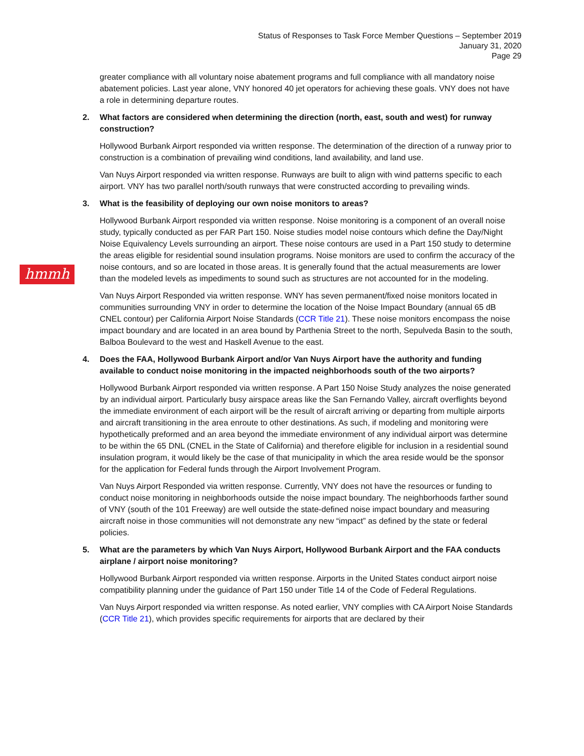Status of Responses to Task Force Member Questions – September 2019
January 31, 2020
Page 29
hmmh
greater compliance with all voluntary noise abatement programs and full compliance with all mandatory noise abatement policies. Last year alone, VNY honored 40 jet operators for achieving these goals. VNY does not have a role in determining departure routes.
2. What factors are considered when determining the direction (north, east, south and west) for runway construction?
Hollywood Burbank Airport responded via written response. The determination of the direction of a runway prior to construction is a combination of prevailing wind conditions, land availability, and land use.
Van Nuys Airport responded via written response. Runways are built to align with wind patterns specific to each airport. VNY has two parallel north/south runways that were constructed according to prevailing winds.
3. What is the feasibility of deploying our own noise monitors to areas?
Hollywood Burbank Airport responded via written response. Noise monitoring is a component of an overall noise study, typically conducted as per FAR Part 150. Noise studies model noise contours which define the Day/Night Noise Equivalency Levels surrounding an airport. These noise contours are used in a Part 150 study to determine the areas eligible for residential sound insulation programs. Noise monitors are used to confirm the accuracy of the noise contours, and so are located in those areas. It is generally found that the actual measurements are lower than the modeled levels as impediments to sound such as structures are not accounted for in the modeling.
Van Nuys Airport Responded via written response. WNY has seven permanent/fixed noise monitors located in communities surrounding VNY in order to determine the location of the Noise Impact Boundary (annual 65 dB CNEL contour) per California Airport Noise Standards (CCR Title 21). These noise monitors encompass the noise impact boundary and are located in an area bound by Parthenia Street to the north, Sepulveda Basin to the south, Balboa Boulevard to the west and Haskell Avenue to the east.
4. Does the FAA, Hollywood Burbank Airport and/or Van Nuys Airport have the authority and funding available to conduct noise monitoring in the impacted neighborhoods south of the two airports?
Hollywood Burbank Airport responded via written response. A Part 150 Noise Study analyzes the noise generated by an individual airport. Particularly busy airspace areas like the San Fernando Valley, aircraft overflights beyond the immediate environment of each airport will be the result of aircraft arriving or departing from multiple airports and aircraft transitioning in the area enroute to other destinations. As such, if modeling and monitoring were hypothetically preformed and an area beyond the immediate environment of any individual airport was determine to be within the 65 DNL (CNEL in the State of California) and therefore eligible for inclusion in a residential sound insulation program, it would likely be the case of that municipality in which the area reside would be the sponsor for the application for Federal funds through the Airport Involvement Program.
Van Nuys Airport Responded via written response. Currently, VNY does not have the resources or funding to conduct noise monitoring in neighborhoods outside the noise impact boundary. The neighborhoods farther sound of VNY (south of the 101 Freeway) are well outside the state-defined noise impact boundary and measuring aircraft noise in those communities will not demonstrate any new “impact” as defined by the state or federal policies.
5. What are the parameters by which Van Nuys Airport, Hollywood Burbank Airport and the FAA conducts airplane / airport noise monitoring?
Hollywood Burbank Airport responded via written response. Airports in the United States conduct airport noise compatibility planning under the guidance of Part 150 under Title 14 of the Code of Federal Regulations.
Van Nuys Airport responded via written response. As noted earlier, VNY complies with CA Airport Noise Standards (CCR Title 21), which provides specific requirements for airports that are declared by their